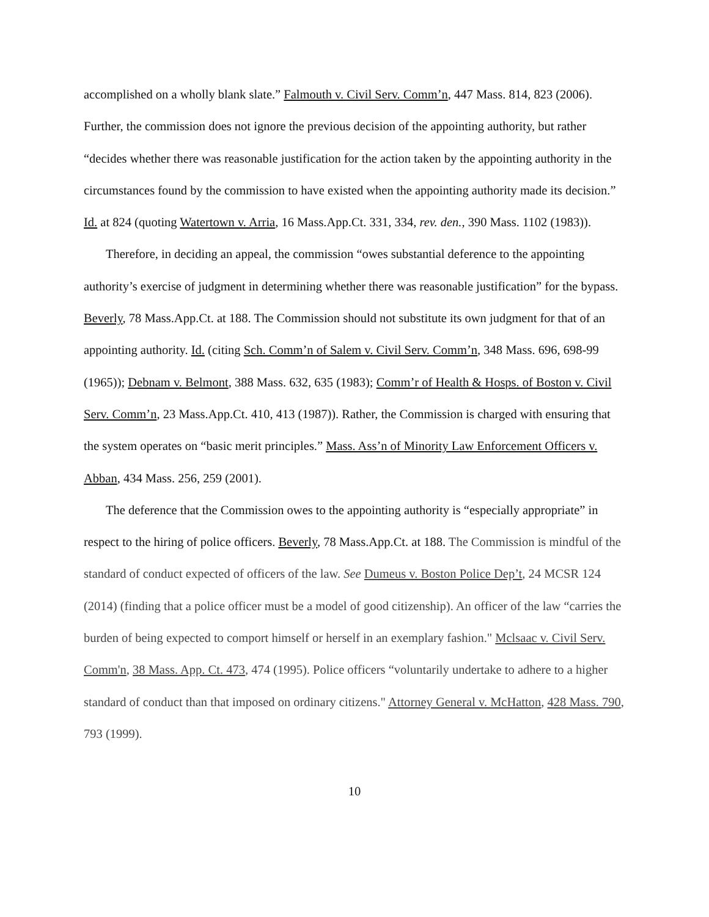accomplished on a wholly blank slate.” Falmouth v. Civil Serv. Comm’n, 447 Mass. 814, 823 (2006). Further, the commission does not ignore the previous decision of the appointing authority, but rather “decides whether there was reasonable justification for the action taken by the appointing authority in the circumstances found by the commission to have existed when the appointing authority made its decision.” Id. at 824 (quoting Watertown v. Arria, 16 Mass.App.Ct. 331, 334, rev. den., 390 Mass. 1102 (1983)).
Therefore, in deciding an appeal, the commission “owes substantial deference to the appointing authority’s exercise of judgment in determining whether there was reasonable justification” for the bypass. Beverly, 78 Mass.App.Ct. at 188. The Commission should not substitute its own judgment for that of an appointing authority. Id. (citing Sch. Comm’n of Salem v. Civil Serv. Comm’n, 348 Mass. 696, 698-99 (1965)); Debnam v. Belmont, 388 Mass. 632, 635 (1983); Comm’r of Health & Hosps. of Boston v. Civil Serv. Comm’n, 23 Mass.App.Ct. 410, 413 (1987)). Rather, the Commission is charged with ensuring that the system operates on “basic merit principles.” Mass. Ass’n of Minority Law Enforcement Officers v. Abban, 434 Mass. 256, 259 (2001).
The deference that the Commission owes to the appointing authority is “especially appropriate” in respect to the hiring of police officers. Beverly, 78 Mass.App.Ct. at 188. The Commission is mindful of the standard of conduct expected of officers of the law. See Dumeus v. Boston Police Dep’t, 24 MCSR 124 (2014) (finding that a police officer must be a model of good citizenship). An officer of the law “carries the burden of being expected to comport himself or herself in an exemplary fashion." Mclsaac v. Civil Serv. Comm'n, 38 Mass. App. Ct. 473, 474 (1995). Police officers “voluntarily undertake to adhere to a higher standard of conduct than that imposed on ordinary citizens." Attorney General v. McHatton, 428 Mass. 790, 793 (1999).
10